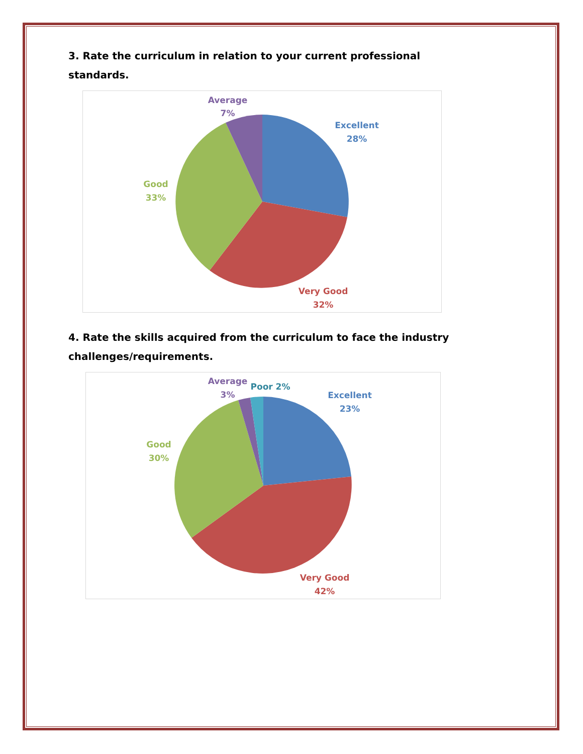3. Rate the curriculum in relation to your current professional standards.
Average
7%
Excellent
28%
Good
33%
Very Good
32%
4. Rate the skills acquired from the curriculum to face the industry challenges/requirements.
Average
3%
Poor 2%
Excellent
23%
Good
30%
Very Good
42%